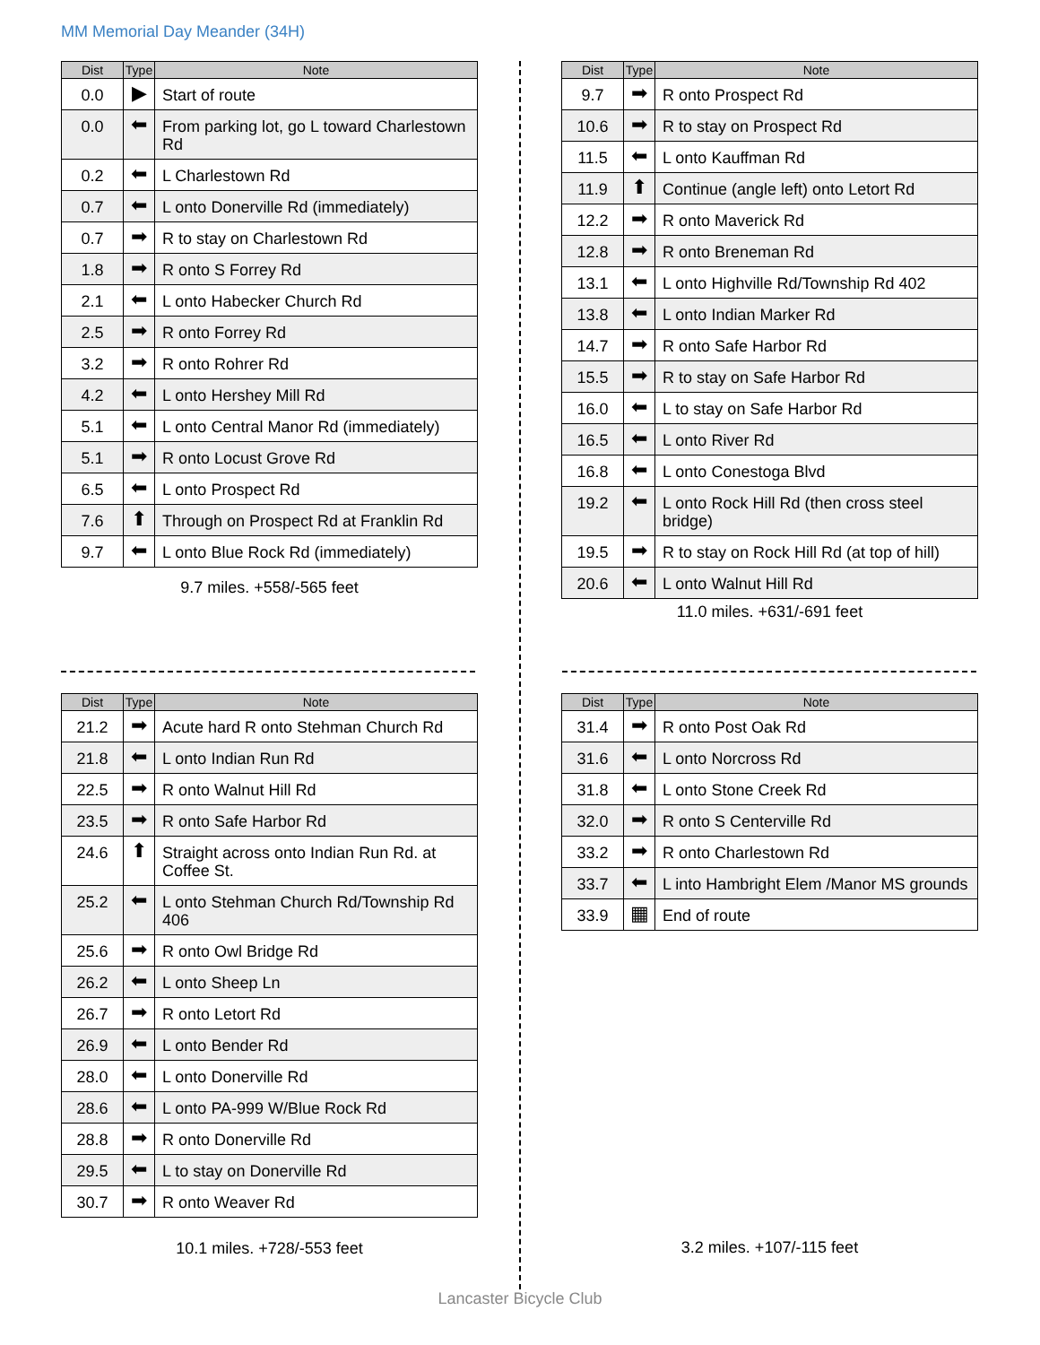MM Memorial Day Meander (34H)
| Dist | Type | Note |
| --- | --- | --- |
| 0.0 | ▶ | Start of route |
| 0.0 | ⬅ | From parking lot, go L toward Charlestown Rd |
| 0.2 | ⬅ | L Charlestown Rd |
| 0.7 | ⬅ | L onto Donerville Rd (immediately) |
| 0.7 | ➡ | R to stay on Charlestown Rd |
| 1.8 | ➡ | R onto S Forrey Rd |
| 2.1 | ⬅ | L onto Habecker Church Rd |
| 2.5 | ➡ | R onto Forrey Rd |
| 3.2 | ➡ | R onto Rohrer Rd |
| 4.2 | ⬅ | L onto Hershey Mill Rd |
| 5.1 | ⬅ | L onto Central Manor Rd (immediately) |
| 5.1 | ➡ | R onto Locust Grove Rd |
| 6.5 | ⬅ | L onto Prospect Rd |
| 7.6 | ⬆ | Through on Prospect Rd at Franklin Rd |
| 9.7 | ⬅ | L onto Blue Rock Rd (immediately) |
9.7 miles. +558/-565 feet
| Dist | Type | Note |
| --- | --- | --- |
| 9.7 | ➡ | R onto Prospect Rd |
| 10.6 | ➡ | R to stay on Prospect Rd |
| 11.5 | ⬅ | L onto Kauffman Rd |
| 11.9 | ⬆ | Continue (angle left) onto Letort Rd |
| 12.2 | ➡ | R onto Maverick Rd |
| 12.8 | ➡ | R onto Breneman Rd |
| 13.1 | ⬅ | L onto Highville Rd/Township Rd 402 |
| 13.8 | ⬅ | L onto Indian Marker Rd |
| 14.7 | ➡ | R onto Safe Harbor Rd |
| 15.5 | ➡ | R to stay on Safe Harbor Rd |
| 16.0 | ⬅ | L to stay on Safe Harbor Rd |
| 16.5 | ⬅ | L onto River Rd |
| 16.8 | ⬅ | L onto Conestoga Blvd |
| 19.2 | ⬅ | L onto Rock Hill Rd (then cross steel bridge) |
| 19.5 | ➡ | R to stay on Rock Hill Rd (at top of hill) |
| 20.6 | ⬅ | L onto Walnut Hill Rd |
11.0 miles. +631/-691 feet
| Dist | Type | Note |
| --- | --- | --- |
| 21.2 | ➡ | Acute hard R onto Stehman Church Rd |
| 21.8 | ⬅ | L onto Indian Run Rd |
| 22.5 | ➡ | R onto Walnut Hill Rd |
| 23.5 | ➡ | R onto Safe Harbor Rd |
| 24.6 | ⬆ | Straight across onto Indian Run Rd. at Coffee St. |
| 25.2 | ⬅ | L onto Stehman Church Rd/Township Rd 406 |
| 25.6 | ➡ | R onto Owl Bridge Rd |
| 26.2 | ⬅ | L onto Sheep Ln |
| 26.7 | ➡ | R onto Letort Rd |
| 26.9 | ⬅ | L onto Bender Rd |
| 28.0 | ⬅ | L onto Donerville Rd |
| 28.6 | ⬅ | L onto PA-999 W/Blue Rock Rd |
| 28.8 | ➡ | R onto Donerville Rd |
| 29.5 | ⬅ | L to stay on Donerville Rd |
| 30.7 | ➡ | R onto Weaver Rd |
10.1 miles. +728/-553 feet
| Dist | Type | Note |
| --- | --- | --- |
| 31.4 | ➡ | R onto Post Oak Rd |
| 31.6 | ⬅ | L onto Norcross Rd |
| 31.8 | ⬅ | L onto Stone Creek Rd |
| 32.0 | ➡ | R onto S Centerville Rd |
| 33.2 | ➡ | R onto Charlestown Rd |
| 33.7 | ⬅ | L into Hambright Elem /Manor MS grounds |
| 33.9 | ▦ | End of route |
3.2 miles. +107/-115 feet
Lancaster Bicycle Club